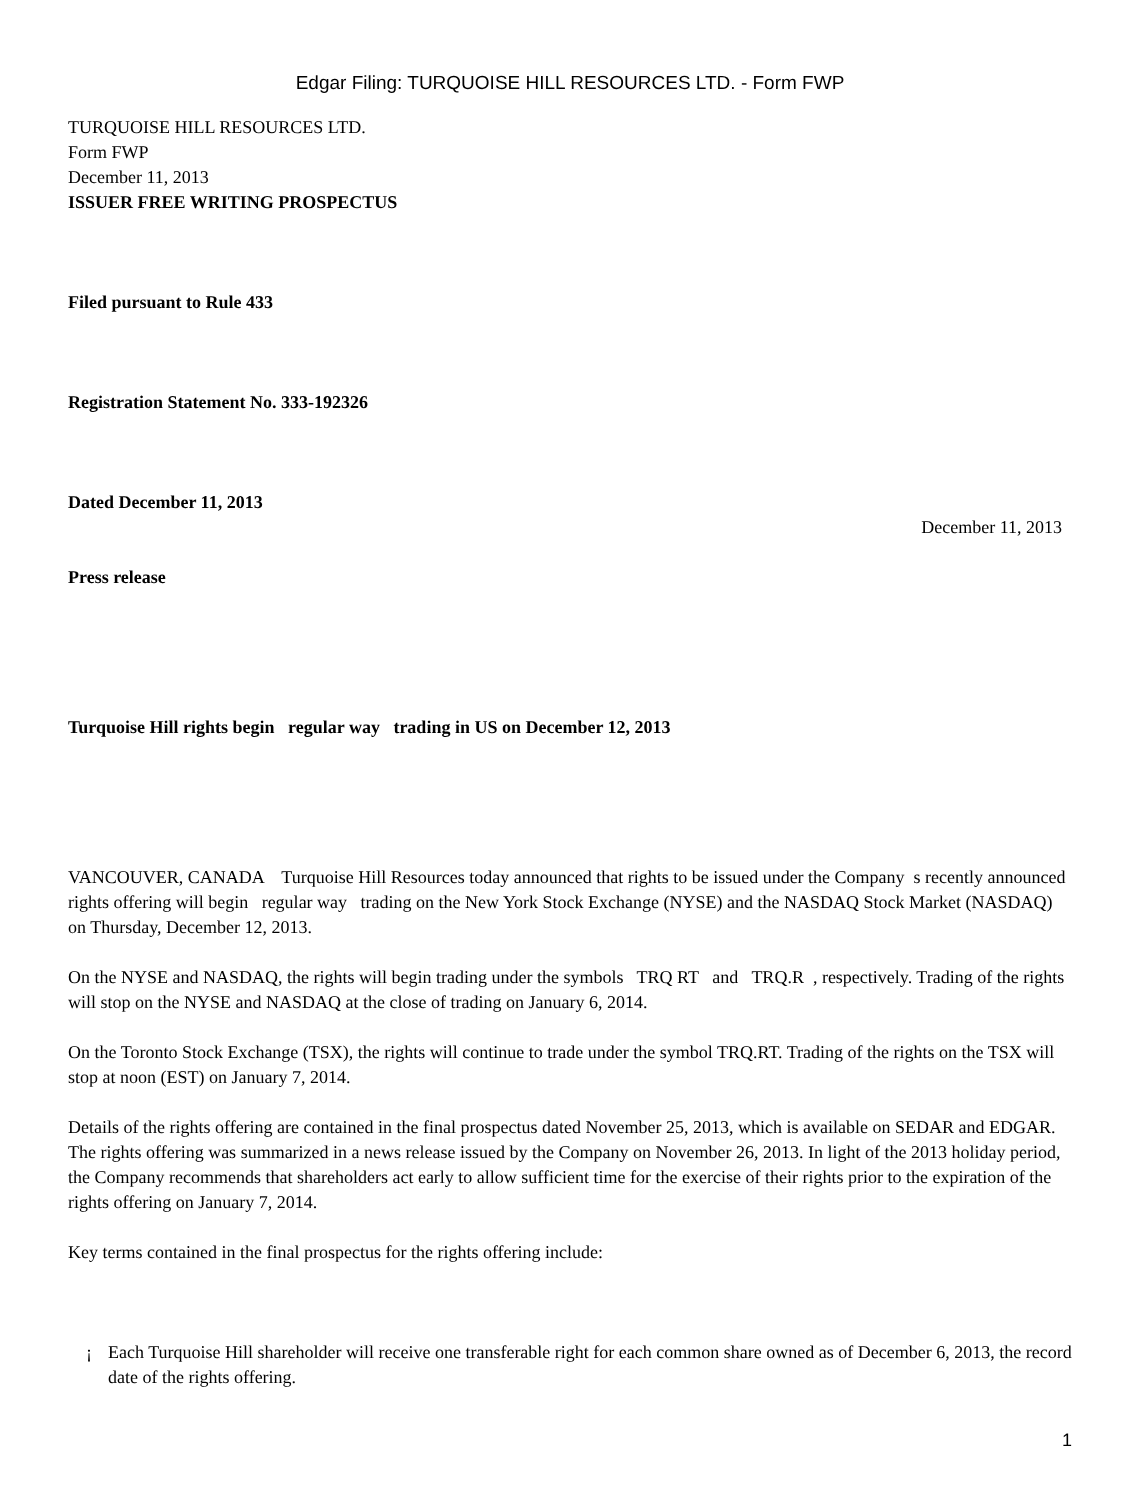Edgar Filing: TURQUOISE HILL RESOURCES LTD. - Form FWP
TURQUOISE HILL RESOURCES LTD.
Form FWP
December 11, 2013
ISSUER FREE WRITING PROSPECTUS
Filed pursuant to Rule 433
Registration Statement No. 333-192326
Dated December 11, 2013
December 11, 2013
Press release
Turquoise Hill rights begin regular way trading in US on December 12, 2013
VANCOUVER, CANADA Turquoise Hill Resources today announced that rights to be issued under the Company s recently announced rights offering will begin regular way trading on the New York Stock Exchange (NYSE) and the NASDAQ Stock Market (NASDAQ) on Thursday, December 12, 2013.
On the NYSE and NASDAQ, the rights will begin trading under the symbols TRQ RT and TRQ.R , respectively. Trading of the rights will stop on the NYSE and NASDAQ at the close of trading on January 6, 2014.
On the Toronto Stock Exchange (TSX), the rights will continue to trade under the symbol TRQ.RT. Trading of the rights on the TSX will stop at noon (EST) on January 7, 2014.
Details of the rights offering are contained in the final prospectus dated November 25, 2013, which is available on SEDAR and EDGAR. The rights offering was summarized in a news release issued by the Company on November 26, 2013. In light of the 2013 holiday period, the Company recommends that shareholders act early to allow sufficient time for the exercise of their rights prior to the expiration of the rights offering on January 7, 2014.
Key terms contained in the final prospectus for the rights offering include:
¡ Each Turquoise Hill shareholder will receive one transferable right for each common share owned as of December 6, 2013, the record date of the rights offering.
1